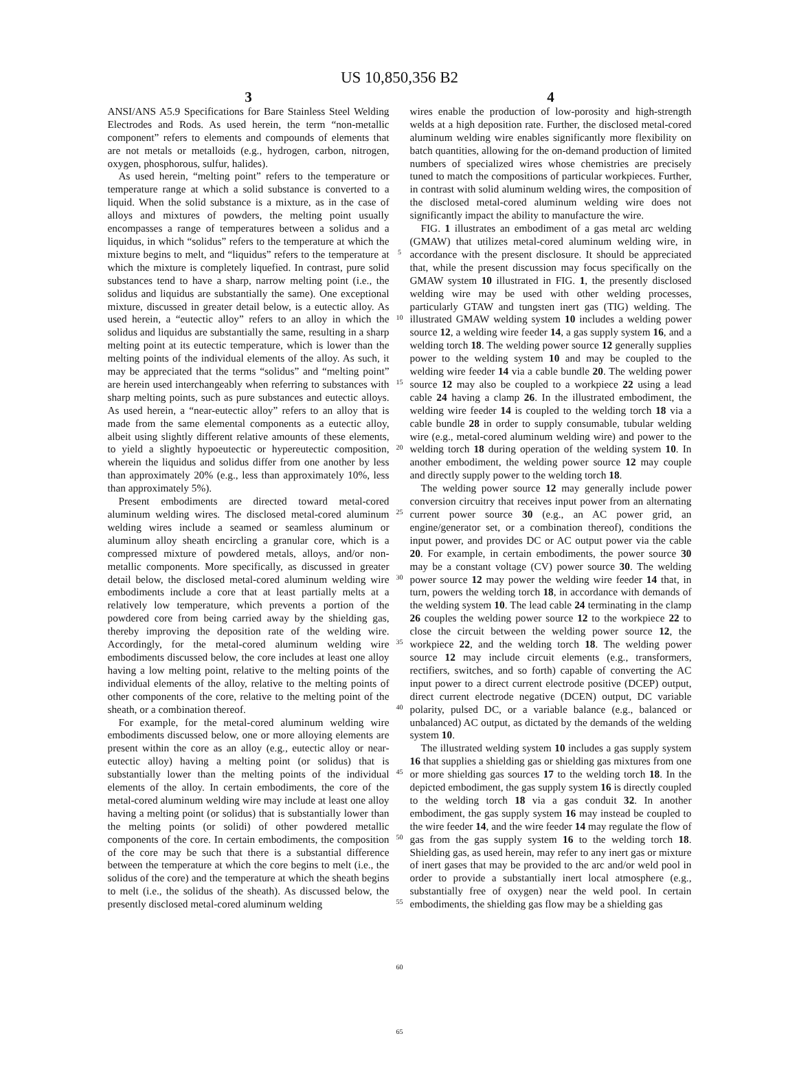US 10,850,356 B2
3
ANSI/ANS A5.9 Specifications for Bare Stainless Steel Welding Electrodes and Rods. As used herein, the term “non-metallic component” refers to elements and compounds of elements that are not metals or metalloids (e.g., hydrogen, carbon, nitrogen, oxygen, phosphorous, sulfur, halides).
As used herein, “melting point” refers to the temperature or temperature range at which a solid substance is converted to a liquid. When the solid substance is a mixture, as in the case of alloys and mixtures of powders, the melting point usually encompasses a range of temperatures between a solidus and a liquidus, in which “solidus” refers to the temperature at which the mixture begins to melt, and “liquidus” refers to the temperature at which the mixture is completely liquefied. In contrast, pure solid substances tend to have a sharp, narrow melting point (i.e., the solidus and liquidus are substantially the same). One exceptional mixture, discussed in greater detail below, is a eutectic alloy. As used herein, a “eutectic alloy” refers to an alloy in which the solidus and liquidus are substantially the same, resulting in a sharp melting point at its eutectic temperature, which is lower than the melting points of the individual elements of the alloy. As such, it may be appreciated that the terms “solidus” and “melting point” are herein used interchangeably when referring to substances with sharp melting points, such as pure substances and eutectic alloys. As used herein, a “near-eutectic alloy” refers to an alloy that is made from the same elemental components as a eutectic alloy, albeit using slightly different relative amounts of these elements, to yield a slightly hypoeutectic or hypereutectic composition, wherein the liquidus and solidus differ from one another by less than approximately 20% (e.g., less than approximately 10%, less than approximately 5%).
Present embodiments are directed toward metal-cored aluminum welding wires. The disclosed metal-cored aluminum welding wires include a seamed or seamless aluminum or aluminum alloy sheath encircling a granular core, which is a compressed mixture of powdered metals, alloys, and/or non-metallic components. More specifically, as discussed in greater detail below, the disclosed metal-cored aluminum welding wire embodiments include a core that at least partially melts at a relatively low temperature, which prevents a portion of the powdered core from being carried away by the shielding gas, thereby improving the deposition rate of the welding wire. Accordingly, for the metal-cored aluminum welding wire embodiments discussed below, the core includes at least one alloy having a low melting point, relative to the melting points of the individual elements of the alloy, relative to the melting points of other components of the core, relative to the melting point of the sheath, or a combination thereof.
For example, for the metal-cored aluminum welding wire embodiments discussed below, one or more alloying elements are present within the core as an alloy (e.g., eutectic alloy or near-eutectic alloy) having a melting point (or solidus) that is substantially lower than the melting points of the individual elements of the alloy. In certain embodiments, the core of the metal-cored aluminum welding wire may include at least one alloy having a melting point (or solidus) that is substantially lower than the melting points (or solidi) of other powdered metallic components of the core. In certain embodiments, the composition of the core may be such that there is a substantial difference between the temperature at which the core begins to melt (i.e., the solidus of the core) and the temperature at which the sheath begins to melt (i.e., the solidus of the sheath). As discussed below, the presently disclosed metal-cored aluminum welding
5
10
15
20
25
30
35
40
45
50
55
60
65
4
wires enable the production of low-porosity and high-strength welds at a high deposition rate. Further, the disclosed metal-cored aluminum welding wire enables significantly more flexibility on batch quantities, allowing for the on-demand production of limited numbers of specialized wires whose chemistries are precisely tuned to match the compositions of particular workpieces. Further, in contrast with solid aluminum welding wires, the composition of the disclosed metal-cored aluminum welding wire does not significantly impact the ability to manufacture the wire.
FIG. 1 illustrates an embodiment of a gas metal arc welding (GMAW) that utilizes metal-cored aluminum welding wire, in accordance with the present disclosure. It should be appreciated that, while the present discussion may focus specifically on the GMAW system 10 illustrated in FIG. 1, the presently disclosed welding wire may be used with other welding processes, particularly GTAW and tungsten inert gas (TIG) welding. The illustrated GMAW welding system 10 includes a welding power source 12, a welding wire feeder 14, a gas supply system 16, and a welding torch 18. The welding power source 12 generally supplies power to the welding system 10 and may be coupled to the welding wire feeder 14 via a cable bundle 20. The welding power source 12 may also be coupled to a workpiece 22 using a lead cable 24 having a clamp 26. In the illustrated embodiment, the welding wire feeder 14 is coupled to the welding torch 18 via a cable bundle 28 in order to supply consumable, tubular welding wire (e.g., metal-cored aluminum welding wire) and power to the welding torch 18 during operation of the welding system 10. In another embodiment, the welding power source 12 may couple and directly supply power to the welding torch 18.
The welding power source 12 may generally include power conversion circuitry that receives input power from an alternating current power source 30 (e.g., an AC power grid, an engine/generator set, or a combination thereof), conditions the input power, and provides DC or AC output power via the cable 20. For example, in certain embodiments, the power source 30 may be a constant voltage (CV) power source 30. The welding power source 12 may power the welding wire feeder 14 that, in turn, powers the welding torch 18, in accordance with demands of the welding system 10. The lead cable 24 terminating in the clamp 26 couples the welding power source 12 to the workpiece 22 to close the circuit between the welding power source 12, the workpiece 22, and the welding torch 18. The welding power source 12 may include circuit elements (e.g., transformers, rectifiers, switches, and so forth) capable of converting the AC input power to a direct current electrode positive (DCEP) output, direct current electrode negative (DCEN) output, DC variable polarity, pulsed DC, or a variable balance (e.g., balanced or unbalanced) AC output, as dictated by the demands of the welding system 10.
The illustrated welding system 10 includes a gas supply system 16 that supplies a shielding gas or shielding gas mixtures from one or more shielding gas sources 17 to the welding torch 18. In the depicted embodiment, the gas supply system 16 is directly coupled to the welding torch 18 via a gas conduit 32. In another embodiment, the gas supply system 16 may instead be coupled to the wire feeder 14, and the wire feeder 14 may regulate the flow of gas from the gas supply system 16 to the welding torch 18. Shielding gas, as used herein, may refer to any inert gas or mixture of inert gases that may be provided to the arc and/or weld pool in order to provide a substantially inert local atmosphere (e.g., substantially free of oxygen) near the weld pool. In certain embodiments, the shielding gas flow may be a shielding gas